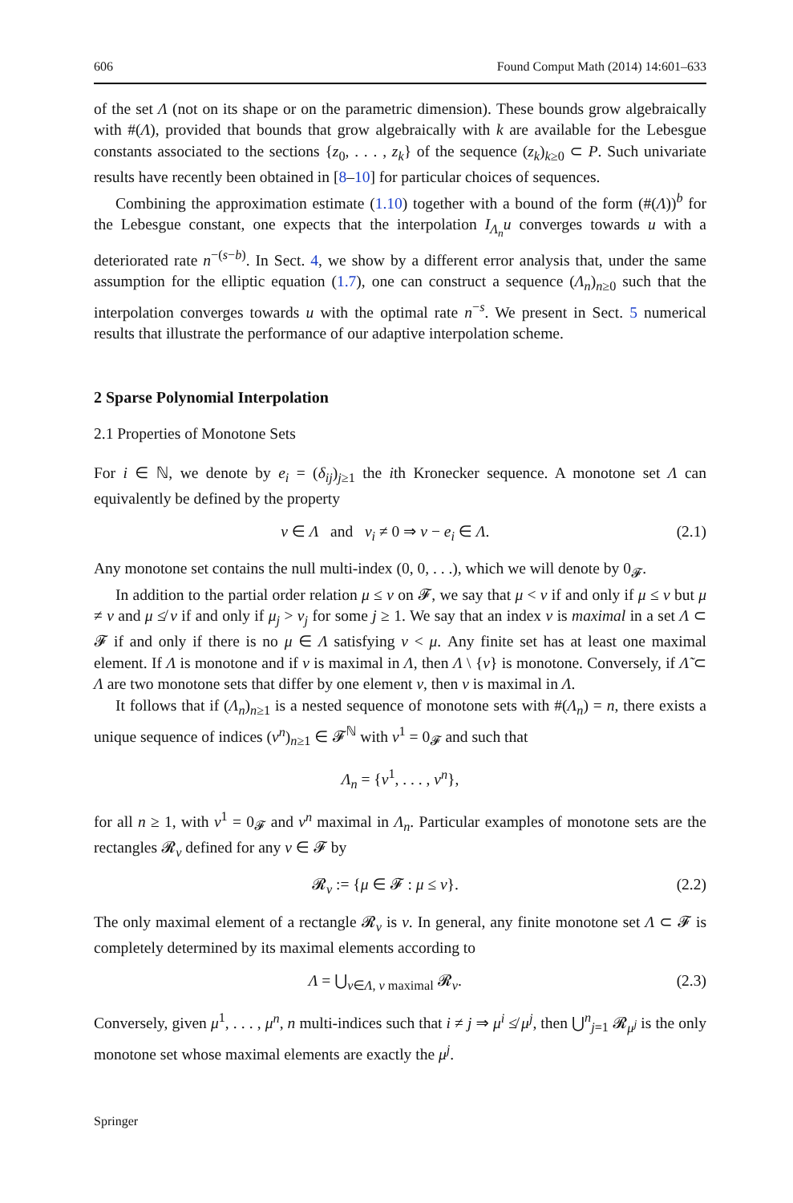606 Found Comput Math (2014) 14:601–633
of the set Λ (not on its shape or on the parametric dimension). These bounds grow algebraically with #(Λ), provided that bounds that grow algebraically with k are available for the Lebesgue constants associated to the sections {z<sub>0</sub>, . . . , z<sub>k</sub>} of the sequence (z<sub>k</sub>)<sub>k≥0</sub> ⊂ P. Such univariate results have recently been obtained in [8–10] for particular choices of sequences.
Combining the approximation estimate (1.10) together with a bound of the form (#(Λ))<sup>b</sup> for the Lebesgue constant, one expects that the interpolation I<sub>Λ<sub>n</sub></sub>u converges towards u with a deteriorated rate n<sup>−(s−b)</sup>. In Sect. 4, we show by a different error analysis that, under the same assumption for the elliptic equation (1.7), one can construct a sequence (Λ<sub>n</sub>)<sub>n≥0</sub> such that the interpolation converges towards u with the optimal rate n<sup>−s</sup>. We present in Sect. 5 numerical results that illustrate the performance of our adaptive interpolation scheme.
2 Sparse Polynomial Interpolation
2.1 Properties of Monotone Sets
For i ∈ ℕ, we denote by e<sub>i</sub> = (δ<sub>ij</sub>)<sub>j≥1</sub> the ith Kronecker sequence. A monotone set Λ can equivalently be defined by the property
ν ∈ Λ and ν<sub>i</sub> ≠ 0 ⇒ ν − e<sub>i</sub> ∈ Λ. (2.1)
Any monotone set contains the null multi-index (0, 0, . . .), which we will denote by 0<sub>𝓕</sub>.
In addition to the partial order relation μ ≤ ν on 𝓕, we say that μ < ν if and only if μ ≤ ν but μ ≠ ν and μ ≰ ν if and only if μ<sub>j</sub> > ν<sub>j</sub> for some j ≥ 1. We say that an index ν is maximal in a set Λ ⊂ 𝓕 if and only if there is no μ ∈ Λ satisfying ν < μ. Any finite set has at least one maximal element. If Λ is monotone and if ν is maximal in Λ, then Λ \ {ν} is monotone. Conversely, if Λ̃ ⊂ Λ are two monotone sets that differ by one element ν, then ν is maximal in Λ.
It follows that if (Λ<sub>n</sub>)<sub>n≥1</sub> is a nested sequence of monotone sets with #(Λ<sub>n</sub>) = n, there exists a unique sequence of indices (ν<sup>n</sup>)<sub>n≥1</sub> ∈ 𝓕<sup>ℕ</sup> with ν<sup>1</sup> = 0<sub>𝓕</sub> and such that
Λ<sub>n</sub> = {ν<sup>1</sup>, . . . , ν<sup>n</sup>},
for all n ≥ 1, with ν<sup>1</sup> = 0<sub>𝓕</sub> and ν<sup>n</sup> maximal in Λ<sub>n</sub>. Particular examples of monotone sets are the rectangles 𝓡<sub>ν</sub> defined for any ν ∈ 𝓕 by
𝓡<sub>ν</sub> := {μ ∈ 𝓕 : μ ≤ ν}. (2.2)
The only maximal element of a rectangle 𝓡<sub>ν</sub> is ν. In general, any finite monotone set Λ ⊂ 𝓕 is completely determined by its maximal elements according to
Λ = ⋃<sub>ν∈Λ, ν maximal</sub> 𝓡<sub>ν</sub>. (2.3)
Conversely, given μ<sup>1</sup>, . . . , μ<sup>n</sup>, n multi-indices such that i ≠ j ⇒ μ<sup>i</sup> ≰ μ<sup>j</sup>, then ⋃<sup>n</sup><sub>j=1</sub> 𝓡<sub>μ<sup>j</sup></sub> is the only monotone set whose maximal elements are exactly the μ<sup>j</sup>.
Springer